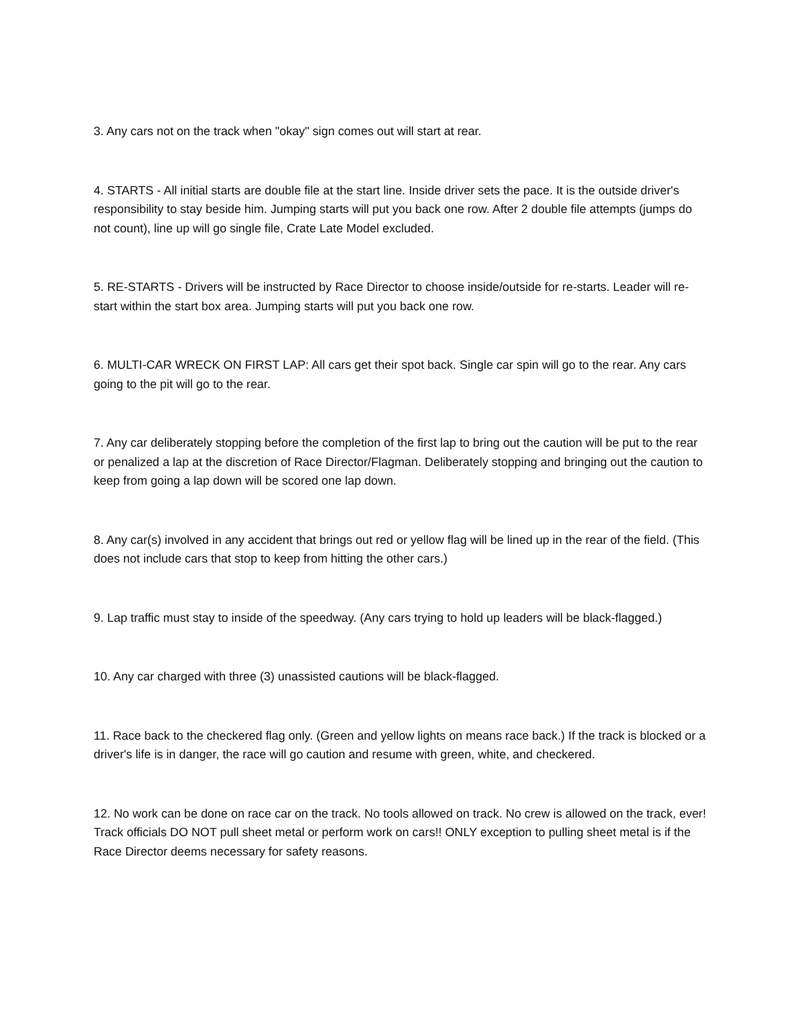3. Any cars not on the track when "okay" sign comes out will start at rear.
4. STARTS - All initial starts are double file at the start line. Inside driver sets the pace. It is the outside driver's responsibility to stay beside him. Jumping starts will put you back one row. After 2 double file attempts (jumps do not count), line up will go single file, Crate Late Model excluded.
5. RE-STARTS - Drivers will be instructed by Race Director to choose inside/outside for re-starts. Leader will re-start within the start box area. Jumping starts will put you back one row.
6. MULTI-CAR WRECK ON FIRST LAP: All cars get their spot back. Single car spin will go to the rear. Any cars going to the pit will go to the rear.
7. Any car deliberately stopping before the completion of the first lap to bring out the caution will be put to the rear or penalized a lap at the discretion of Race Director/Flagman. Deliberately stopping and bringing out the caution to keep from going a lap down will be scored one lap down.
8. Any car(s) involved in any accident that brings out red or yellow flag will be lined up in the rear of the field. (This does not include cars that stop to keep from hitting the other cars.)
9. Lap traffic must stay to inside of the speedway. (Any cars trying to hold up leaders will be black-flagged.)
10. Any car charged with three (3) unassisted cautions will be black-flagged.
11. Race back to the checkered flag only. (Green and yellow lights on means race back.) If the track is blocked or a driver's life is in danger, the race will go caution and resume with green, white, and checkered.
12. No work can be done on race car on the track. No tools allowed on track. No crew is allowed on the track, ever! Track officials DO NOT pull sheet metal or perform work on cars!! ONLY exception to pulling sheet metal is if the Race Director deems necessary for safety reasons.